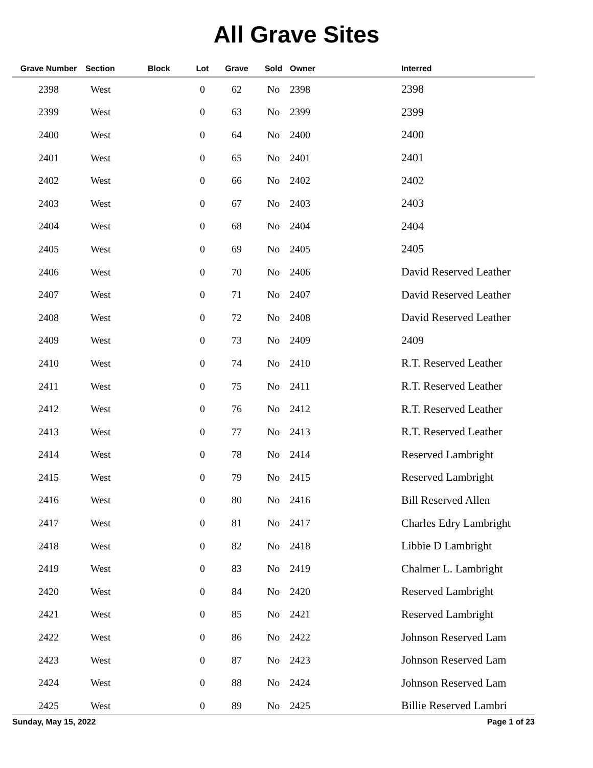All Grave Sites
| Grave Number | Section | Block | Lot | Grave | Sold | Owner | Interred |
| --- | --- | --- | --- | --- | --- | --- | --- |
| 2398 | West | | 0 | 62 | No | 2398 | 2398 |
| 2399 | West | | 0 | 63 | No | 2399 | 2399 |
| 2400 | West | | 0 | 64 | No | 2400 | 2400 |
| 2401 | West | | 0 | 65 | No | 2401 | 2401 |
| 2402 | West | | 0 | 66 | No | 2402 | 2402 |
| 2403 | West | | 0 | 67 | No | 2403 | 2403 |
| 2404 | West | | 0 | 68 | No | 2404 | 2404 |
| 2405 | West | | 0 | 69 | No | 2405 | 2405 |
| 2406 | West | | 0 | 70 | No | 2406 | David Reserved Leather |
| 2407 | West | | 0 | 71 | No | 2407 | David Reserved Leather |
| 2408 | West | | 0 | 72 | No | 2408 | David Reserved Leather |
| 2409 | West | | 0 | 73 | No | 2409 | 2409 |
| 2410 | West | | 0 | 74 | No | 2410 | R.T. Reserved Leather |
| 2411 | West | | 0 | 75 | No | 2411 | R.T. Reserved Leather |
| 2412 | West | | 0 | 76 | No | 2412 | R.T. Reserved Leather |
| 2413 | West | | 0 | 77 | No | 2413 | R.T. Reserved Leather |
| 2414 | West | | 0 | 78 | No | 2414 | Reserved Lambright |
| 2415 | West | | 0 | 79 | No | 2415 | Reserved Lambright |
| 2416 | West | | 0 | 80 | No | 2416 | Bill Reserved Allen |
| 2417 | West | | 0 | 81 | No | 2417 | Charles Edry Lambright |
| 2418 | West | | 0 | 82 | No | 2418 | Libbie D Lambright |
| 2419 | West | | 0 | 83 | No | 2419 | Chalmer L. Lambright |
| 2420 | West | | 0 | 84 | No | 2420 | Reserved Lambright |
| 2421 | West | | 0 | 85 | No | 2421 | Reserved Lambright |
| 2422 | West | | 0 | 86 | No | 2422 | Johnson Reserved Lam |
| 2423 | West | | 0 | 87 | No | 2423 | Johnson Reserved Lam |
| 2424 | West | | 0 | 88 | No | 2424 | Johnson Reserved Lam |
| 2425 | West | | 0 | 89 | No | 2425 | Billie Reserved Lambri |
Sunday, May 15, 2022 Page 1 of 23